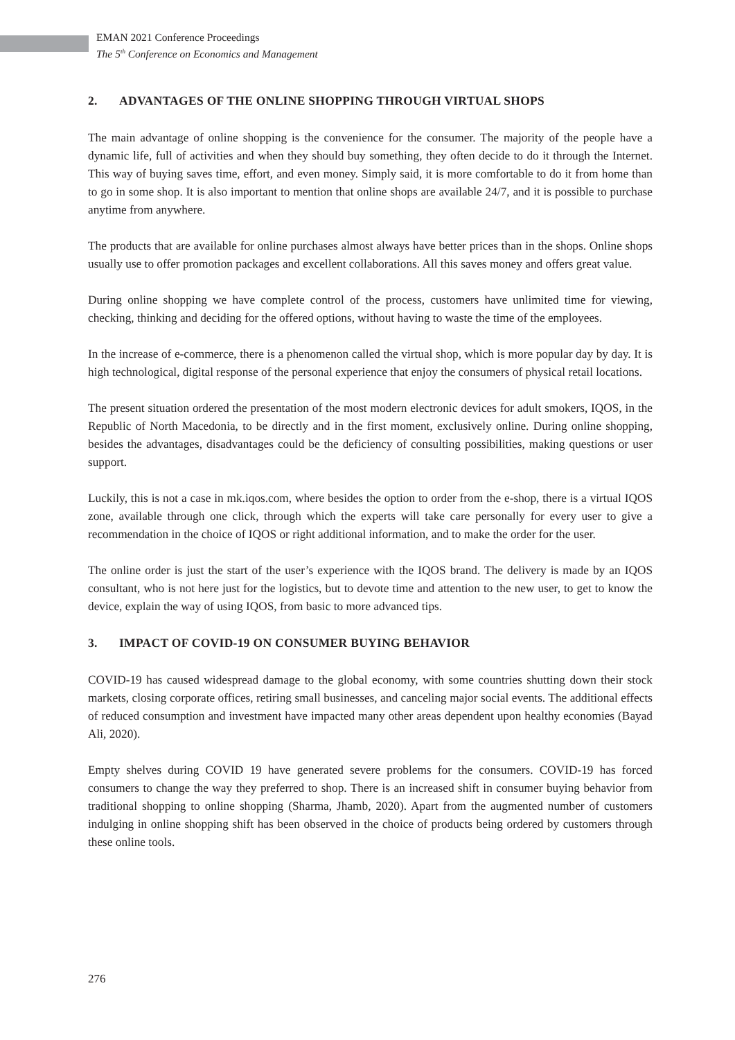EMAN 2021 Conference Proceedings
The 5<sup>th</sup> Conference on Economics and Management
2. ADVANTAGES OF THE ONLINE SHOPPING THROUGH VIRTUAL SHOPS
The main advantage of online shopping is the convenience for the consumer. The majority of the people have a dynamic life, full of activities and when they should buy something, they often decide to do it through the Internet. This way of buying saves time, effort, and even money. Simply said, it is more comfortable to do it from home than to go in some shop. It is also important to mention that online shops are available 24/7, and it is possible to purchase anytime from anywhere.
The products that are available for online purchases almost always have better prices than in the shops. Online shops usually use to offer promotion packages and excellent collaborations. All this saves money and offers great value.
During online shopping we have complete control of the process, customers have unlimited time for viewing, checking, thinking and deciding for the offered options, without having to waste the time of the employees.
In the increase of e-commerce, there is a phenomenon called the virtual shop, which is more popular day by day. It is high technological, digital response of the personal experience that enjoy the consumers of physical retail locations.
The present situation ordered the presentation of the most modern electronic devices for adult smokers, IQOS, in the Republic of North Macedonia, to be directly and in the first moment, exclusively online. During online shopping, besides the advantages, disadvantages could be the deficiency of consulting possibilities, making questions or user support.
Luckily, this is not a case in mk.iqos.com, where besides the option to order from the e-shop, there is a virtual IQOS zone, available through one click, through which the experts will take care personally for every user to give a recommendation in the choice of IQOS or right additional information, and to make the order for the user.
The online order is just the start of the user’s experience with the IQOS brand. The delivery is made by an IQOS consultant, who is not here just for the logistics, but to devote time and attention to the new user, to get to know the device, explain the way of using IQOS, from basic to more advanced tips.
3. IMPACT OF COVID-19 ON CONSUMER BUYING BEHAVIOR
COVID-19 has caused widespread damage to the global economy, with some countries shutting down their stock markets, closing corporate offices, retiring small businesses, and canceling major social events. The additional effects of reduced consumption and investment have impacted many other areas dependent upon healthy economies (Bayad Ali, 2020).
Empty shelves during COVID 19 have generated severe problems for the consumers. COVID-19 has forced consumers to change the way they preferred to shop. There is an increased shift in consumer buying behavior from traditional shopping to online shopping (Sharma, Jhamb, 2020). Apart from the augmented number of customers indulging in online shopping shift has been observed in the choice of products being ordered by customers through these online tools.
276